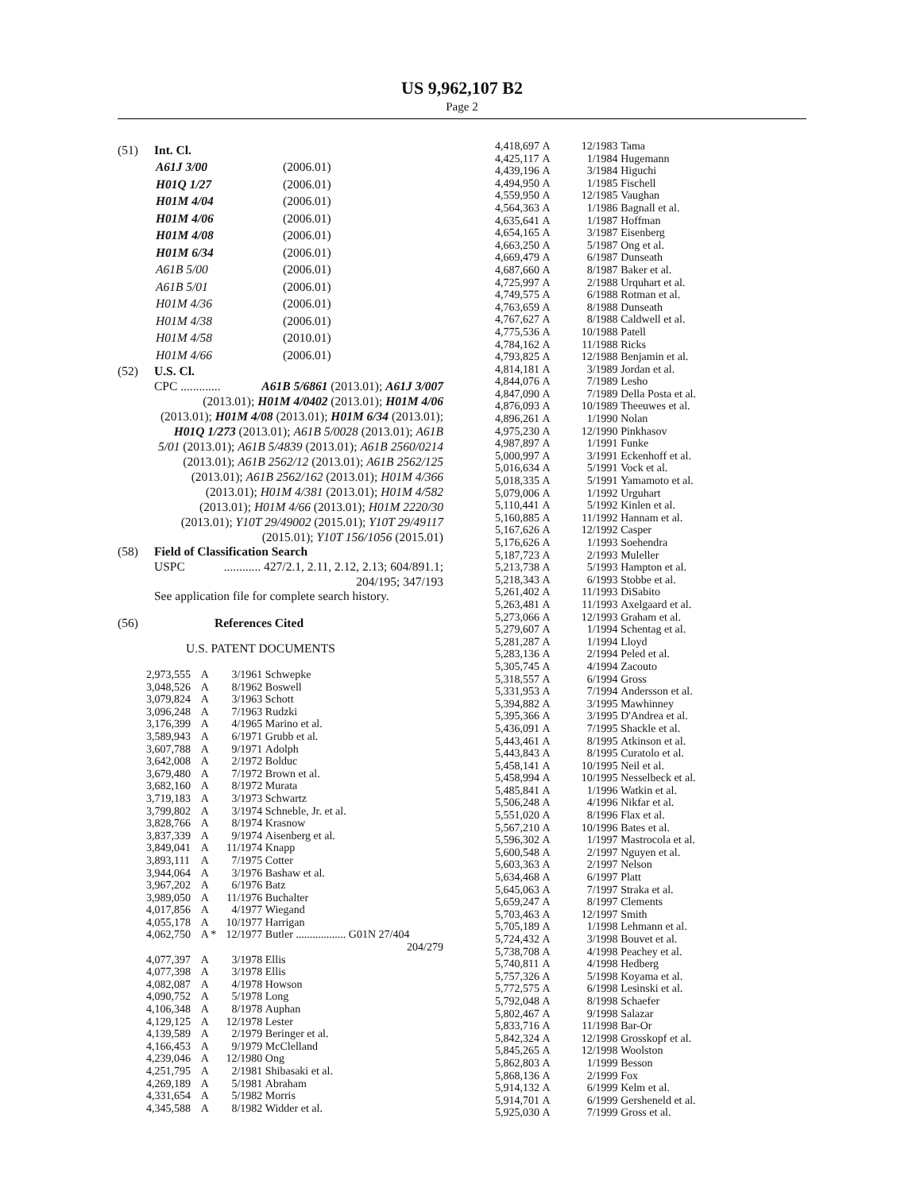US 9,962,107 B2
Page 2
(51) Int. Cl.
| A61J 3/00 | (2006.01) |
| H01Q 1/27 | (2006.01) |
| H01M 4/04 | (2006.01) |
| H01M 4/06 | (2006.01) |
| H01M 4/08 | (2006.01) |
| H01M 6/34 | (2006.01) |
| A61B 5/00 | (2006.01) |
| A61B 5/01 | (2006.01) |
| H01M 4/36 | (2006.01) |
| H01M 4/38 | (2006.01) |
| H01M 4/58 | (2010.01) |
| H01M 4/66 | (2006.01) |
(52) U.S. Cl.
CPC ............. A61B 5/6861 (2013.01); A61J 3/007 (2013.01); H01M 4/0402 (2013.01); H01M 4/06 (2013.01); H01M 4/08 (2013.01); H01M 6/34 (2013.01); H01Q 1/273 (2013.01); A61B 5/0028 (2013.01); A61B 5/01 (2013.01); A61B 5/4839 (2013.01); A61B 2560/0214 (2013.01); A61B 2562/12 (2013.01); A61B 2562/125 (2013.01); A61B 2562/162 (2013.01); H01M 4/366 (2013.01); H01M 4/381 (2013.01); H01M 4/582 (2013.01); H01M 4/66 (2013.01); H01M 2220/30 (2013.01); Y10T 29/49002 (2015.01); Y10T 29/49117 (2015.01); Y10T 156/1056 (2015.01)
(58) Field of Classification Search
USPC ............ 427/2.1, 2.11, 2.12, 2.13; 604/891.1; 204/195; 347/193
See application file for complete search history.
(56) References Cited
U.S. PATENT DOCUMENTS
| 2,973,555 | A | | 3/1961 | Schwepke |
| 3,048,526 | A | | 8/1962 | Boswell |
| 3,079,824 | A | | 3/1963 | Schott |
| 3,096,248 | A | | 7/1963 | Rudzki |
| 3,176,399 | A | | 4/1965 | Marino et al. |
| 3,589,943 | A | | 6/1971 | Grubb et al. |
| 3,607,788 | A | | 9/1971 | Adolph |
| 3,642,008 | A | | 2/1972 | Bolduc |
| 3,679,480 | A | | 7/1972 | Brown et al. |
| 3,682,160 | A | | 8/1972 | Murata |
| 3,719,183 | A | | 3/1973 | Schwartz |
| 3,799,802 | A | | 3/1974 | Schneble, Jr. et al. |
| 3,828,766 | A | | 8/1974 | Krasnow |
| 3,837,339 | A | | 9/1974 | Aisenberg et al. |
| 3,849,041 | A | | 11/1974 | Knapp |
| 3,893,111 | A | | 7/1975 | Cotter |
| 3,944,064 | A | | 3/1976 | Bashaw et al. |
| 3,967,202 | A | | 6/1976 | Batz |
| 3,989,050 | A | | 11/1976 | Buchalter |
| 4,017,856 | A | | 4/1977 | Wiegand |
| 4,055,178 | A | | 10/1977 | Harrigan |
| 4,062,750 | A | * | 12/1977 | Butler .................. G01N 27/404 204/279 |
| 4,077,397 | A | | 3/1978 | Ellis |
| 4,077,398 | A | | 3/1978 | Ellis |
| 4,082,087 | A | | 4/1978 | Howson |
| 4,090,752 | A | | 5/1978 | Long |
| 4,106,348 | A | | 8/1978 | Auphan |
| 4,129,125 | A | | 12/1978 | Lester |
| 4,139,589 | A | | 2/1979 | Beringer et al. |
| 4,166,453 | A | | 9/1979 | McClelland |
| 4,239,046 | A | | 12/1980 | Ong |
| 4,251,795 | A | | 2/1981 | Shibasaki et al. |
| 4,269,189 | A | | 5/1981 | Abraham |
| 4,331,654 | A | | 5/1982 | Morris |
| 4,345,588 | A | | 8/1982 | Widder et al. |
| 4,418,697 | A | 12/1983 | Tama |
| 4,425,117 | A | 1/1984 | Hugemann |
| 4,439,196 | A | 3/1984 | Higuchi |
| 4,494,950 | A | 1/1985 | Fischell |
| 4,559,950 | A | 12/1985 | Vaughan |
| 4,564,363 | A | 1/1986 | Bagnall et al. |
| 4,635,641 | A | 1/1987 | Hoffman |
| 4,654,165 | A | 3/1987 | Eisenberg |
| 4,663,250 | A | 5/1987 | Ong et al. |
| 4,669,479 | A | 6/1987 | Dunseath |
| 4,687,660 | A | 8/1987 | Baker et al. |
| 4,725,997 | A | 2/1988 | Urquhart et al. |
| 4,749,575 | A | 6/1988 | Rotman et al. |
| 4,763,659 | A | 8/1988 | Dunseath |
| 4,767,627 | A | 8/1988 | Caldwell et al. |
| 4,775,536 | A | 10/1988 | Patell |
| 4,784,162 | A | 11/1988 | Ricks |
| 4,793,825 | A | 12/1988 | Benjamin et al. |
| 4,814,181 | A | 3/1989 | Jordan et al. |
| 4,844,076 | A | 7/1989 | Lesho |
| 4,847,090 | A | 7/1989 | Della Posta et al. |
| 4,876,093 | A | 10/1989 | Theeuwes et al. |
| 4,896,261 | A | 1/1990 | Nolan |
| 4,975,230 | A | 12/1990 | Pinkhasov |
| 4,987,897 | A | 1/1991 | Funke |
| 5,000,997 | A | 3/1991 | Eckenhoff et al. |
| 5,016,634 | A | 5/1991 | Vock et al. |
| 5,018,335 | A | 5/1991 | Yamamoto et al. |
| 5,079,006 | A | 1/1992 | Urguhart |
| 5,110,441 | A | 5/1992 | Kinlen et al. |
| 5,160,885 | A | 11/1992 | Hannam et al. |
| 5,167,626 | A | 12/1992 | Casper |
| 5,176,626 | A | 1/1993 | Soehendra |
| 5,187,723 | A | 2/1993 | Muleller |
| 5,213,738 | A | 5/1993 | Hampton et al. |
| 5,218,343 | A | 6/1993 | Stobbe et al. |
| 5,261,402 | A | 11/1993 | DiSabito |
| 5,263,481 | A | 11/1993 | Axelgaard et al. |
| 5,273,066 | A | 12/1993 | Graham et al. |
| 5,279,607 | A | 1/1994 | Schentag et al. |
| 5,281,287 | A | 1/1994 | Lloyd |
| 5,283,136 | A | 2/1994 | Peled et al. |
| 5,305,745 | A | 4/1994 | Zacouto |
| 5,318,557 | A | 6/1994 | Gross |
| 5,331,953 | A | 7/1994 | Andersson et al. |
| 5,394,882 | A | 3/1995 | Mawhinney |
| 5,395,366 | A | 3/1995 | D'Andrea et al. |
| 5,436,091 | A | 7/1995 | Shackle et al. |
| 5,443,461 | A | 8/1995 | Atkinson et al. |
| 5,443,843 | A | 8/1995 | Curatolo et al. |
| 5,458,141 | A | 10/1995 | Neil et al. |
| 5,458,994 | A | 10/1995 | Nesselbeck et al. |
| 5,485,841 | A | 1/1996 | Watkin et al. |
| 5,506,248 | A | 4/1996 | Nikfar et al. |
| 5,551,020 | A | 8/1996 | Flax et al. |
| 5,567,210 | A | 10/1996 | Bates et al. |
| 5,596,302 | A | 1/1997 | Mastrocola et al. |
| 5,600,548 | A | 2/1997 | Nguyen et al. |
| 5,603,363 | A | 2/1997 | Nelson |
| 5,634,468 | A | 6/1997 | Platt |
| 5,645,063 | A | 7/1997 | Straka et al. |
| 5,659,247 | A | 8/1997 | Clements |
| 5,703,463 | A | 12/1997 | Smith |
| 5,705,189 | A | 1/1998 | Lehmann et al. |
| 5,724,432 | A | 3/1998 | Bouvet et al. |
| 5,738,708 | A | 4/1998 | Peachey et al. |
| 5,740,811 | A | 4/1998 | Hedberg |
| 5,757,326 | A | 5/1998 | Koyama et al. |
| 5,772,575 | A | 6/1998 | Lesinski et al. |
| 5,792,048 | A | 8/1998 | Schaefer |
| 5,802,467 | A | 9/1998 | Salazar |
| 5,833,716 | A | 11/1998 | Bar-Or |
| 5,842,324 | A | 12/1998 | Grosskopf et al. |
| 5,845,265 | A | 12/1998 | Woolston |
| 5,862,803 | A | 1/1999 | Besson |
| 5,868,136 | A | 2/1999 | Fox |
| 5,914,132 | A | 6/1999 | Kelm et al. |
| 5,914,701 | A | 6/1999 | Gersheneld et al. |
| 5,925,030 | A | 7/1999 | Gross et al. |